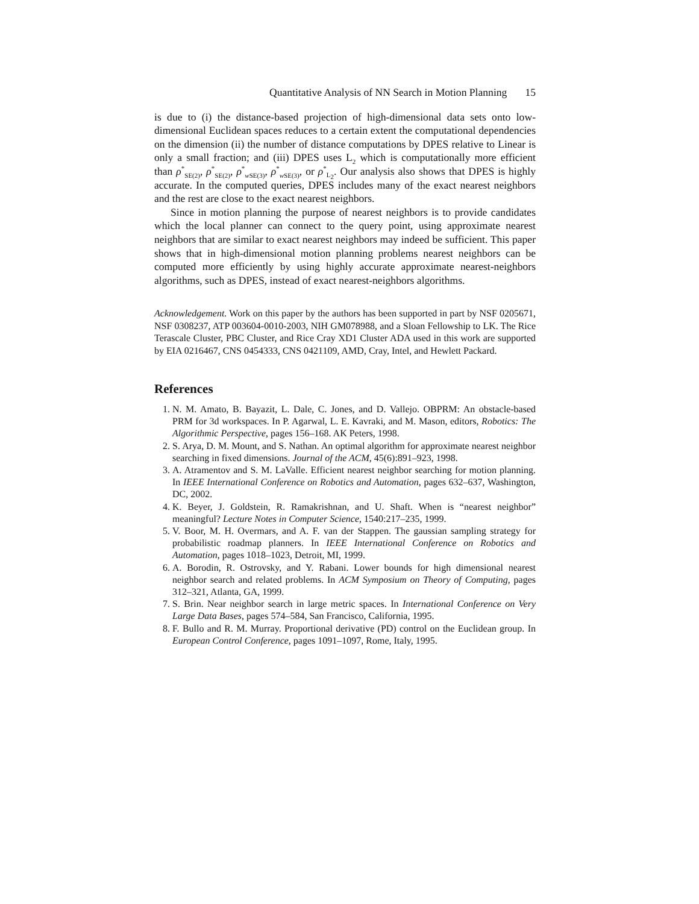Quantitative Analysis of NN Search in Motion Planning 15
is due to (i) the distance-based projection of high-dimensional data sets onto low-dimensional Euclidean spaces reduces to a certain extent the computational dependencies on the dimension (ii) the number of distance computations by DPES relative to Linear is only a small fraction; and (iii) DPES uses L<sub>2</sub> which is computationally more efficient than ρ<sup>*</sup><sub>SE(2)</sub>, ρ<sup>*</sup><sub>SE(2)</sub>, ρ<sup>*</sup><sub>w SE(3)</sub>, ρ<sup>*</sup><sub>w SE(3)</sub>, or ρ<sup>*</sup><sub>L<sub>2</sub></sub>. Our analysis also shows that DPES is highly accurate. In the computed queries, DPES includes many of the exact nearest neighbors and the rest are close to the exact nearest neighbors.
Since in motion planning the purpose of nearest neighbors is to provide candidates which the local planner can connect to the query point, using approximate nearest neighbors that are similar to exact nearest neighbors may indeed be sufficient. This paper shows that in high-dimensional motion planning problems nearest neighbors can be computed more efficiently by using highly accurate approximate nearest-neighbors algorithms, such as DPES, instead of exact nearest-neighbors algorithms.
Acknowledgement. Work on this paper by the authors has been supported in part by NSF 0205671, NSF 0308237, ATP 003604-0010-2003, NIH GM078988, and a Sloan Fellowship to LK. The Rice Terascale Cluster, PBC Cluster, and Rice Cray XD1 Cluster ADA used in this work are supported by EIA 0216467, CNS 0454333, CNS 0421109, AMD, Cray, Intel, and Hewlett Packard.
References
1. N. M. Amato, B. Bayazit, L. Dale, C. Jones, and D. Vallejo. OBPRM: An obstacle-based PRM for 3d workspaces. In P. Agarwal, L. E. Kavraki, and M. Mason, editors, Robotics: The Algorithmic Perspective, pages 156–168. AK Peters, 1998.
2. S. Arya, D. M. Mount, and S. Nathan. An optimal algorithm for approximate nearest neighbor searching in fixed dimensions. Journal of the ACM, 45(6):891–923, 1998.
3. A. Atramentov and S. M. LaValle. Efficient nearest neighbor searching for motion planning. In IEEE International Conference on Robotics and Automation, pages 632–637, Washington, DC, 2002.
4. K. Beyer, J. Goldstein, R. Ramakrishnan, and U. Shaft. When is “nearest neighbor” meaningful? Lecture Notes in Computer Science, 1540:217–235, 1999.
5. V. Boor, M. H. Overmars, and A. F. van der Stappen. The gaussian sampling strategy for probabilistic roadmap planners. In IEEE International Conference on Robotics and Automation, pages 1018–1023, Detroit, MI, 1999.
6. A. Borodin, R. Ostrovsky, and Y. Rabani. Lower bounds for high dimensional nearest neighbor search and related problems. In ACM Symposium on Theory of Computing, pages 312–321, Atlanta, GA, 1999.
7. S. Brin. Near neighbor search in large metric spaces. In International Conference on Very Large Data Bases, pages 574–584, San Francisco, California, 1995.
8. F. Bullo and R. M. Murray. Proportional derivative (PD) control on the Euclidean group. In European Control Conference, pages 1091–1097, Rome, Italy, 1995.